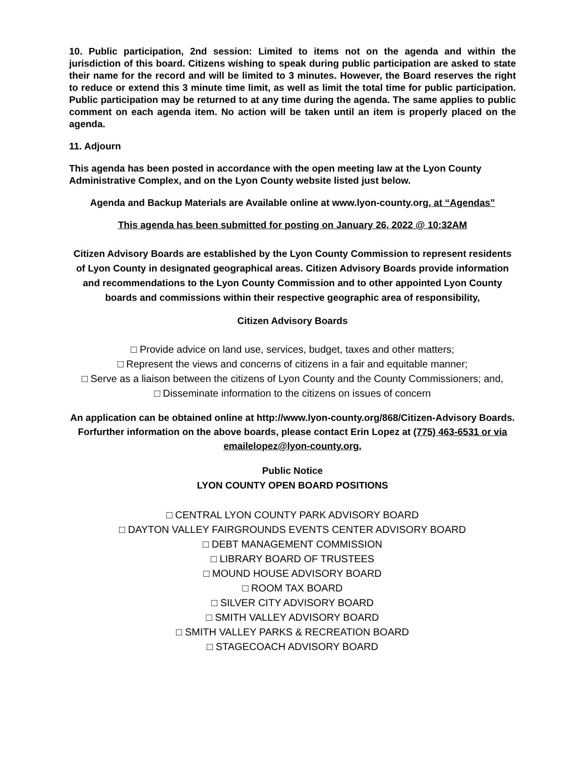10. Public participation, 2nd session: Limited to items not on the agenda and within the jurisdiction of this board. Citizens wishing to speak during public participation are asked to state their name for the record and will be limited to 3 minutes. However, the Board reserves the right to reduce or extend this 3 minute time limit, as well as limit the total time for public participation. Public participation may be returned to at any time during the agenda. The same applies to public comment on each agenda item. No action will be taken until an item is properly placed on the agenda.
11. Adjourn
This agenda has been posted in accordance with the open meeting law at the Lyon County Administrative Complex, and on the Lyon County website listed just below.
Agenda and Backup Materials are Available online at www.lyon-county.org, at “Agendas”
This agenda has been submitted for posting on January 26, 2022 @ 10:32AM
Citizen Advisory Boards are established by the Lyon County Commission to represent residents of Lyon County in designated geographical areas. Citizen Advisory Boards provide information and recommendations to the Lyon County Commission and to other appointed Lyon County boards and commissions within their respective geographic area of responsibility,
Citizen Advisory Boards
□ Provide advice on land use, services, budget, taxes and other matters;
□ Represent the views and concerns of citizens in a fair and equitable manner;
□ Serve as a liaison between the citizens of Lyon County and the County Commissioners; and,
□ Disseminate information to the citizens on issues of concern
An application can be obtained online at http://www.lyon-county.org/868/Citizen-Advisory Boards. Forfurther information on the above boards, please contact Erin Lopez at (775) 463-6531 or via emailelopez@lyon-county.org.
Public Notice
LYON COUNTY OPEN BOARD POSITIONS
□ CENTRAL LYON COUNTY PARK ADVISORY BOARD
□ DAYTON VALLEY FAIRGROUNDS EVENTS CENTER ADVISORY BOARD
□ DEBT MANAGEMENT COMMISSION
□ LIBRARY BOARD OF TRUSTEES
□ MOUND HOUSE ADVISORY BOARD
□ ROOM TAX BOARD
□ SILVER CITY ADVISORY BOARD
□ SMITH VALLEY ADVISORY BOARD
□ SMITH VALLEY PARKS & RECREATION BOARD
□ STAGECOACH ADVISORY BOARD